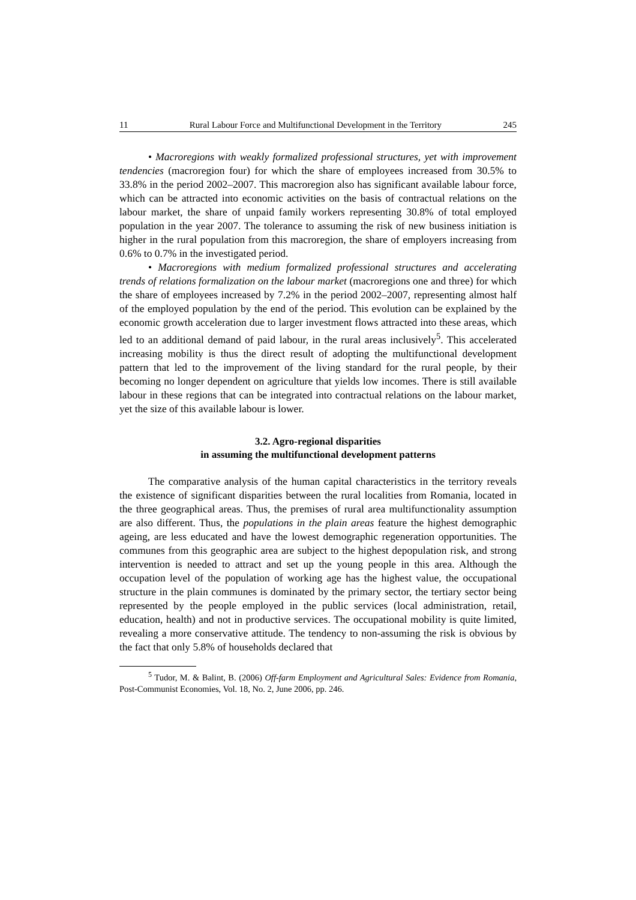11 Rural Labour Force and Multifunctional Development in the Territory 245
• Macroregions with weakly formalized professional structures, yet with improvement tendencies (macroregion four) for which the share of employees increased from 30.5% to 33.8% in the period 2002–2007. This macroregion also has significant available labour force, which can be attracted into economic activities on the basis of contractual relations on the labour market, the share of unpaid family workers representing 30.8% of total employed population in the year 2007. The tolerance to assuming the risk of new business initiation is higher in the rural population from this macroregion, the share of employers increasing from 0.6% to 0.7% in the investigated period.
• Macroregions with medium formalized professional structures and accelerating trends of relations formalization on the labour market (macroregions one and three) for which the share of employees increased by 7.2% in the period 2002–2007, representing almost half of the employed population by the end of the period. This evolution can be explained by the economic growth acceleration due to larger investment flows attracted into these areas, which led to an additional demand of paid labour, in the rural areas inclusively<sup>5</sup>. This accelerated increasing mobility is thus the direct result of adopting the multifunctional development pattern that led to the improvement of the living standard for the rural people, by their becoming no longer dependent on agriculture that yields low incomes. There is still available labour in these regions that can be integrated into contractual relations on the labour market, yet the size of this available labour is lower.
3.2. Agro-regional disparities
in assuming the multifunctional development patterns
The comparative analysis of the human capital characteristics in the territory reveals the existence of significant disparities between the rural localities from Romania, located in the three geographical areas. Thus, the premises of rural area multifunctionality assumption are also different. Thus, the populations in the plain areas feature the highest demographic ageing, are less educated and have the lowest demographic regeneration opportunities. The communes from this geographic area are subject to the highest depopulation risk, and strong intervention is needed to attract and set up the young people in this area. Although the occupation level of the population of working age has the highest value, the occupational structure in the plain communes is dominated by the primary sector, the tertiary sector being represented by the people employed in the public services (local administration, retail, education, health) and not in productive services. The occupational mobility is quite limited, revealing a more conservative attitude. The tendency to non-assuming the risk is obvious by the fact that only 5.8% of households declared that
<sup>5</sup> Tudor, M. & Balint, B. (2006) Off-farm Employment and Agricultural Sales: Evidence from Romania, Post-Communist Economies, Vol. 18, No. 2, June 2006, pp. 246.